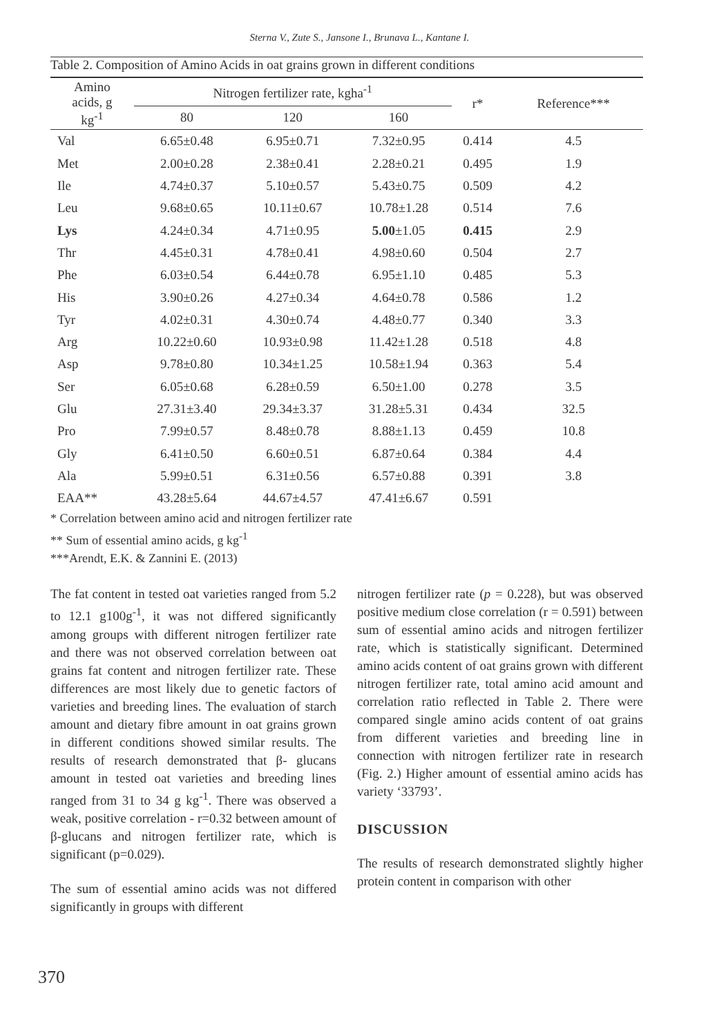Sterna V., Zute S., Jansone I., Brunava L., Kantane I.
Table 2. Composition of Amino Acids in oat grains grown in different conditions
| Amino acids, g kg<sup>-1</sup> | Nitrogen fertilizer rate, kgha<sup>-1</sup> | | | r* | Reference*** |
| --- | --- | --- | --- | --- | --- |
| | 80 | 120 | 160 | | |
| Val | 6.65±0.48 | 6.95±0.71 | 7.32±0.95 | 0.414 | 4.5 |
| Met | 2.00±0.28 | 2.38±0.41 | 2.28±0.21 | 0.495 | 1.9 |
| Ile | 4.74±0.37 | 5.10±0.57 | 5.43±0.75 | 0.509 | 4.2 |
| Leu | 9.68±0.65 | 10.11±0.67 | 10.78±1.28 | 0.514 | 7.6 |
| Lys | 4.24±0.34 | 4.71±0.95 | 5.00 ±1.05 | 0.415 | 2.9 |
| Thr | 4.45±0.31 | 4.78±0.41 | 4.98±0.60 | 0.504 | 2.7 |
| Phe | 6.03±0.54 | 6.44±0.78 | 6.95±1.10 | 0.485 | 5.3 |
| His | 3.90±0.26 | 4.27±0.34 | 4.64±0.78 | 0.586 | 1.2 |
| Tyr | 4.02±0.31 | 4.30±0.74 | 4.48±0.77 | 0.340 | 3.3 |
| Arg | 10.22±0.60 | 10.93±0.98 | 11.42±1.28 | 0.518 | 4.8 |
| Asp | 9.78±0.80 | 10.34±1.25 | 10.58±1.94 | 0.363 | 5.4 |
| Ser | 6.05±0.68 | 6.28±0.59 | 6.50±1.00 | 0.278 | 3.5 |
| Glu | 27.31±3.40 | 29.34±3.37 | 31.28±5.31 | 0.434 | 32.5 |
| Pro | 7.99±0.57 | 8.48±0.78 | 8.88±1.13 | 0.459 | 10.8 |
| Gly | 6.41±0.50 | 6.60±0.51 | 6.87±0.64 | 0.384 | 4.4 |
| Ala | 5.99±0.51 | 6.31±0.56 | 6.57±0.88 | 0.391 | 3.8 |
| EAA** | 43.28±5.64 | 44.67±4.57 | 47.41±6.67 | 0.591 | |
* Correlation between amino acid and nitrogen fertilizer rate
** Sum of essential amino acids, g kg<sup>-1</sup>
***Arendt, E.K. & Zannini E. (2013)
The fat content in tested oat varieties ranged from 5.2 to 12.1 g100g<sup>-1</sup>, it was not differed significantly among groups with different nitrogen fertilizer rate and there was not observed correlation between oat grains fat content and nitrogen fertilizer rate. These differences are most likely due to genetic factors of varieties and breeding lines. The evaluation of starch amount and dietary fibre amount in oat grains grown in different conditions showed similar results. The results of research demonstrated that β- glucans amount in tested oat varieties and breeding lines ranged from 31 to 34 g kg<sup>-1</sup>. There was observed a weak, positive correlation - r=0.32 between amount of β-glucans and nitrogen fertilizer rate, which is significant (p=0.029).
The sum of essential amino acids was not differed significantly in groups with different
nitrogen fertilizer rate (p = 0.228), but was observed positive medium close correlation (r = 0.591) between sum of essential amino acids and nitrogen fertilizer rate, which is statistically significant. Determined amino acids content of oat grains grown with different nitrogen fertilizer rate, total amino acid amount and correlation ratio reflected in Table 2. There were compared single amino acids content of oat grains from different varieties and breeding line in connection with nitrogen fertilizer rate in research (Fig. 2.) Higher amount of essential amino acids has variety ‘33793’.
DISCUSSION
The results of research demonstrated slightly higher protein content in comparison with other
370